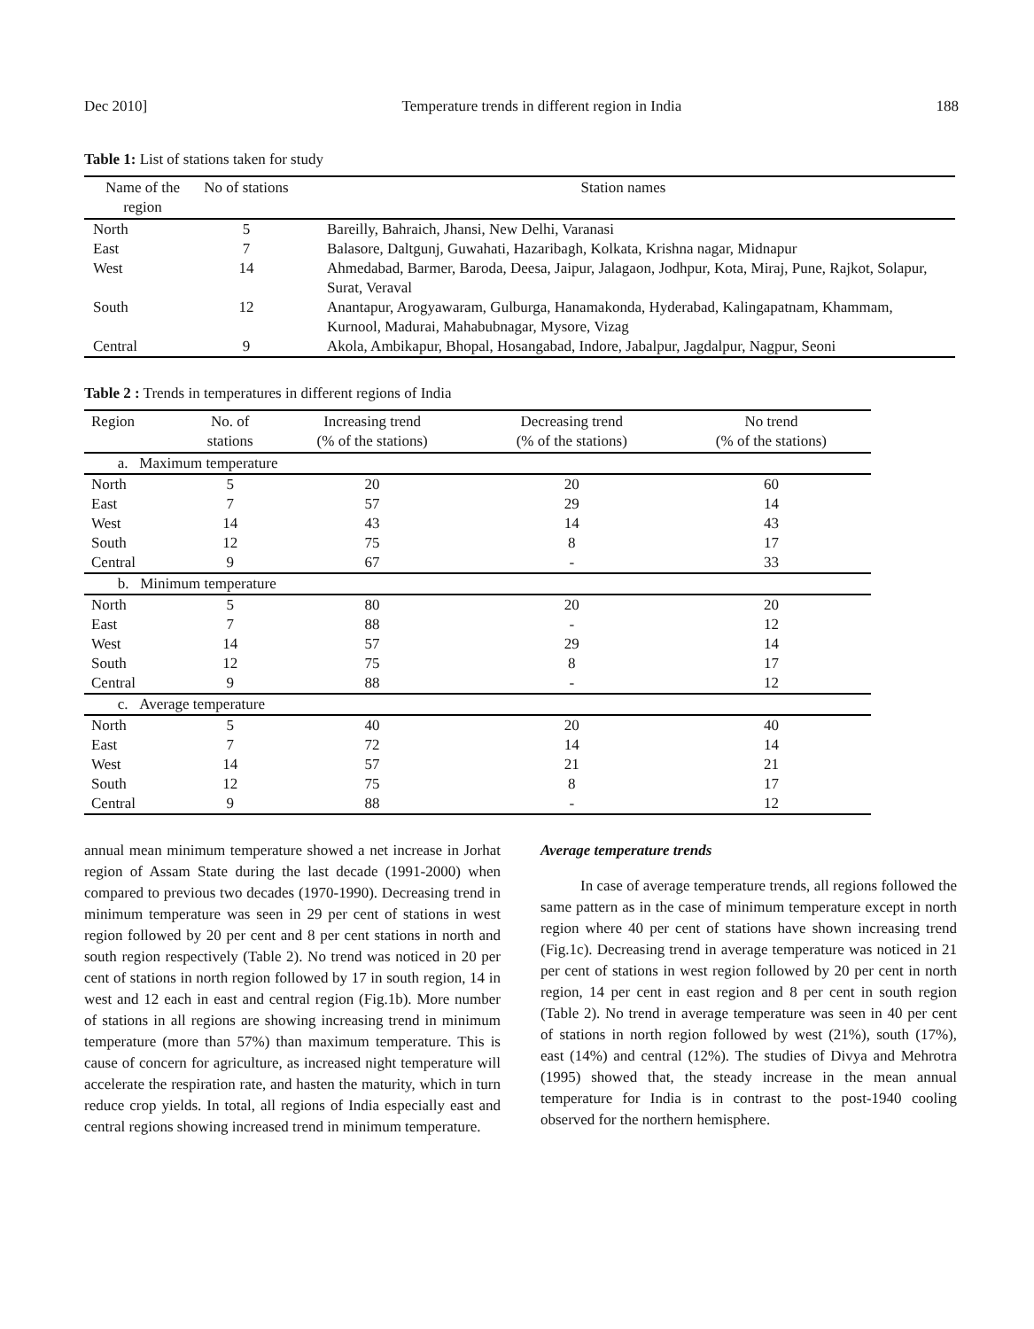Dec 2010] Temperature trends in different region in India 188
Table 1: List of stations taken for study
| Name of the region | No of stations | Station names |
| --- | --- | --- |
| North | 5 | Bareilly, Bahraich, Jhansi, New Delhi, Varanasi |
| East | 7 | Balasore, Daltgunj, Guwahati, Hazaribagh, Kolkata, Krishna nagar, Midnapur |
| West | 14 | Ahmedabad, Barmer, Baroda, Deesa, Jaipur, Jalagaon, Jodhpur, Kota, Miraj, Pune, Rajkot, Solapur, Surat, Veraval |
| South | 12 | Anantapur, Arogyawaram, Gulburga, Hanamakonda, Hyderabad, Kalingapatnam, Khammam, Kurnool, Madurai, Mahabubnagar, Mysore, Vizag |
| Central | 9 | Akola, Ambikapur, Bhopal, Hosangabad, Indore, Jabalpur, Jagdalpur, Nagpur, Seoni |
Table 2 : Trends in temperatures in different regions of India
| Region | No. of stations | Increasing trend (% of the stations) | Decreasing trend (% of the stations) | No trend (% of the stations) |
| --- | --- | --- | --- | --- |
| a. Maximum temperature | | | | |
| North | 5 | 20 | 20 | 60 |
| East | 7 | 57 | 29 | 14 |
| West | 14 | 43 | 14 | 43 |
| South | 12 | 75 | 8 | 17 |
| Central | 9 | 67 | - | 33 |
| b. Minimum temperature | | | | |
| North | 5 | 80 | 20 | 20 |
| East | 7 | 88 | - | 12 |
| West | 14 | 57 | 29 | 14 |
| South | 12 | 75 | 8 | 17 |
| Central | 9 | 88 | - | 12 |
| c. Average temperature | | | | |
| North | 5 | 40 | 20 | 40 |
| East | 7 | 72 | 14 | 14 |
| West | 14 | 57 | 21 | 21 |
| South | 12 | 75 | 8 | 17 |
| Central | 9 | 88 | - | 12 |
annual mean minimum temperature showed a net increase in Jorhat region of Assam State during the last decade (1991-2000) when compared to previous two decades (1970-1990). Decreasing trend in minimum temperature was seen in 29 per cent of stations in west region followed by 20 per cent and 8 per cent stations in north and south region respectively (Table 2). No trend was noticed in 20 per cent of stations in north region followed by 17 in south region, 14 in west and 12 each in east and central region (Fig.1b). More number of stations in all regions are showing increasing trend in minimum temperature (more than 57%) than maximum temperature. This is cause of concern for agriculture, as increased night temperature will accelerate the respiration rate, and hasten the maturity, which in turn reduce crop yields. In total, all regions of India especially east and central regions showing increased trend in minimum temperature.
Average temperature trends
In case of average temperature trends, all regions followed the same pattern as in the case of minimum temperature except in north region where 40 per cent of stations have shown increasing trend (Fig.1c). Decreasing trend in average temperature was noticed in 21 per cent of stations in west region followed by 20 per cent in north region, 14 per cent in east region and 8 per cent in south region (Table 2). No trend in average temperature was seen in 40 per cent of stations in north region followed by west (21%), south (17%), east (14%) and central (12%). The studies of Divya and Mehrotra (1995) showed that, the steady increase in the mean annual temperature for India is in contrast to the post-1940 cooling observed for the northern hemisphere.